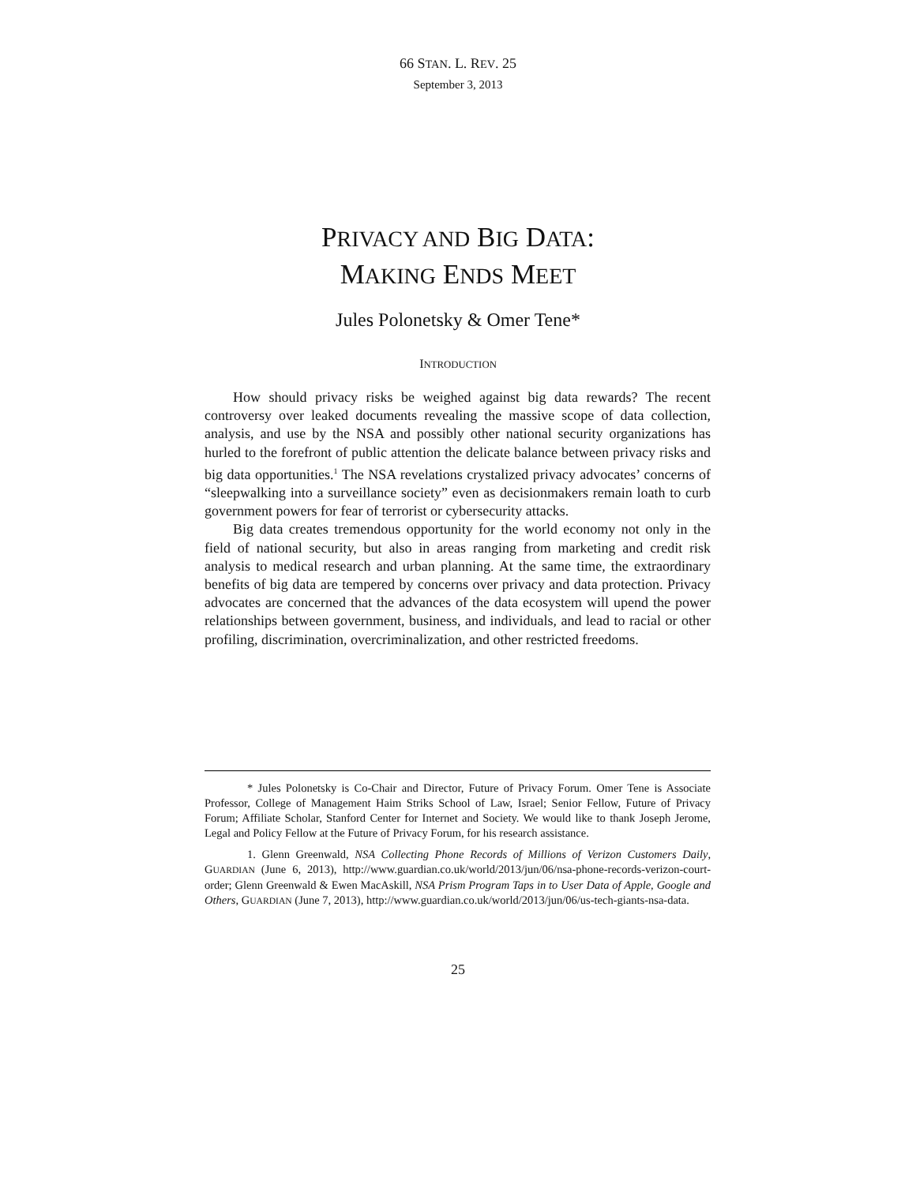66 STAN. L. REV. 25
September 3, 2013
PRIVACY AND BIG DATA:
MAKING ENDS MEET
Jules Polonetsky & Omer Tene*
INTRODUCTION
How should privacy risks be weighed against big data rewards? The recent controversy over leaked documents revealing the massive scope of data collection, analysis, and use by the NSA and possibly other national security organizations has hurled to the forefront of public attention the delicate balance between privacy risks and big data opportunities.<sup>1</sup> The NSA revelations crystalized privacy advocates’ concerns of “sleepwalking into a surveillance society” even as decisionmakers remain loath to curb government powers for fear of terrorist or cybersecurity attacks.
Big data creates tremendous opportunity for the world economy not only in the field of national security, but also in areas ranging from marketing and credit risk analysis to medical research and urban planning. At the same time, the extraordinary benefits of big data are tempered by concerns over privacy and data protection. Privacy advocates are concerned that the advances of the data ecosystem will upend the power relationships between government, business, and individuals, and lead to racial or other profiling, discrimination, overcriminalization, and other restricted freedoms.
* Jules Polonetsky is Co-Chair and Director, Future of Privacy Forum. Omer Tene is Associate Professor, College of Management Haim Striks School of Law, Israel; Senior Fellow, Future of Privacy Forum; Affiliate Scholar, Stanford Center for Internet and Society. We would like to thank Joseph Jerome, Legal and Policy Fellow at the Future of Privacy Forum, for his research assistance.
1. Glenn Greenwald, NSA Collecting Phone Records of Millions of Verizon Customers Daily, GUARDIAN (June 6, 2013), http://www.guardian.co.uk/world/2013/jun/06/nsa-phone-records-verizon-court-order; Glenn Greenwald & Ewen MacAskill, NSA Prism Program Taps in to User Data of Apple, Google and Others, GUARDIAN (June 7, 2013), http://www.guardian.co.uk/world/2013/jun/06/us-tech-giants-nsa-data.
25